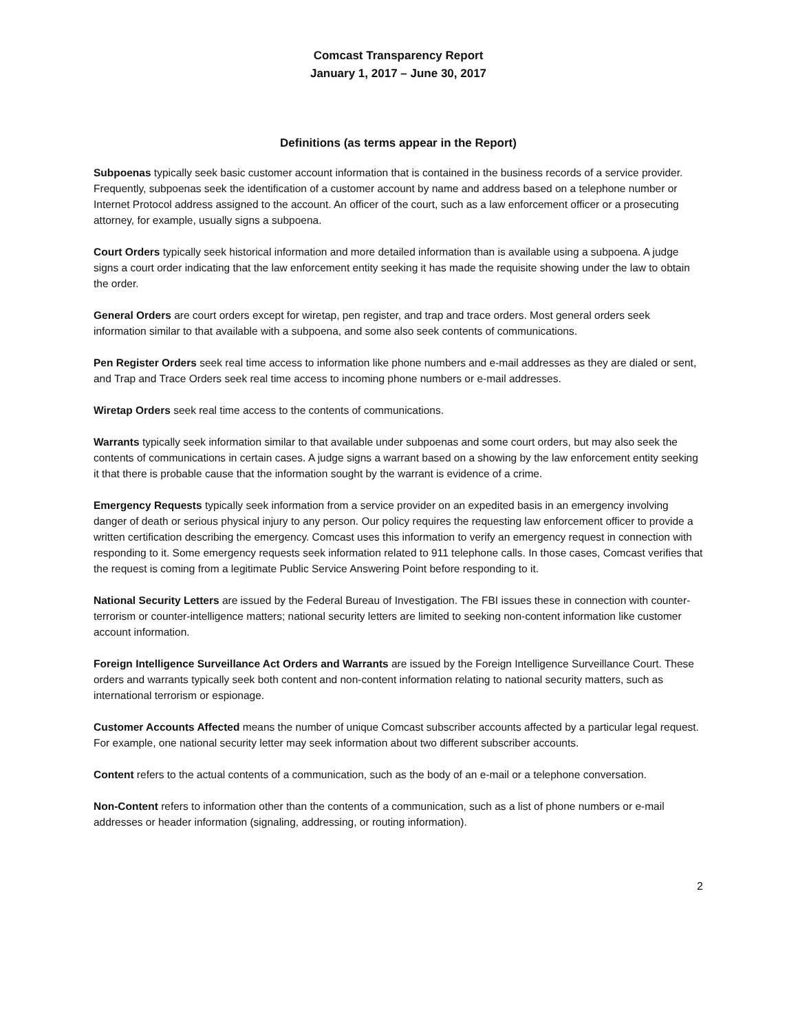Comcast Transparency Report
January 1, 2017 – June 30, 2017
Definitions (as terms appear in the Report)
Subpoenas typically seek basic customer account information that is contained in the business records of a service provider. Frequently, subpoenas seek the identification of a customer account by name and address based on a telephone number or Internet Protocol address assigned to the account. An officer of the court, such as a law enforcement officer or a prosecuting attorney, for example, usually signs a subpoena.
Court Orders typically seek historical information and more detailed information than is available using a subpoena. A judge signs a court order indicating that the law enforcement entity seeking it has made the requisite showing under the law to obtain the order.
General Orders are court orders except for wiretap, pen register, and trap and trace orders. Most general orders seek information similar to that available with a subpoena, and some also seek contents of communications.
Pen Register Orders seek real time access to information like phone numbers and e-mail addresses as they are dialed or sent, and Trap and Trace Orders seek real time access to incoming phone numbers or e-mail addresses.
Wiretap Orders seek real time access to the contents of communications.
Warrants typically seek information similar to that available under subpoenas and some court orders, but may also seek the contents of communications in certain cases. A judge signs a warrant based on a showing by the law enforcement entity seeking it that there is probable cause that the information sought by the warrant is evidence of a crime.
Emergency Requests typically seek information from a service provider on an expedited basis in an emergency involving danger of death or serious physical injury to any person. Our policy requires the requesting law enforcement officer to provide a written certification describing the emergency. Comcast uses this information to verify an emergency request in connection with responding to it. Some emergency requests seek information related to 911 telephone calls. In those cases, Comcast verifies that the request is coming from a legitimate Public Service Answering Point before responding to it.
National Security Letters are issued by the Federal Bureau of Investigation. The FBI issues these in connection with counter-terrorism or counter-intelligence matters; national security letters are limited to seeking non-content information like customer account information.
Foreign Intelligence Surveillance Act Orders and Warrants are issued by the Foreign Intelligence Surveillance Court. These orders and warrants typically seek both content and non-content information relating to national security matters, such as international terrorism or espionage.
Customer Accounts Affected means the number of unique Comcast subscriber accounts affected by a particular legal request. For example, one national security letter may seek information about two different subscriber accounts.
Content refers to the actual contents of a communication, such as the body of an e-mail or a telephone conversation.
Non-Content refers to information other than the contents of a communication, such as a list of phone numbers or e-mail addresses or header information (signaling, addressing, or routing information).
2